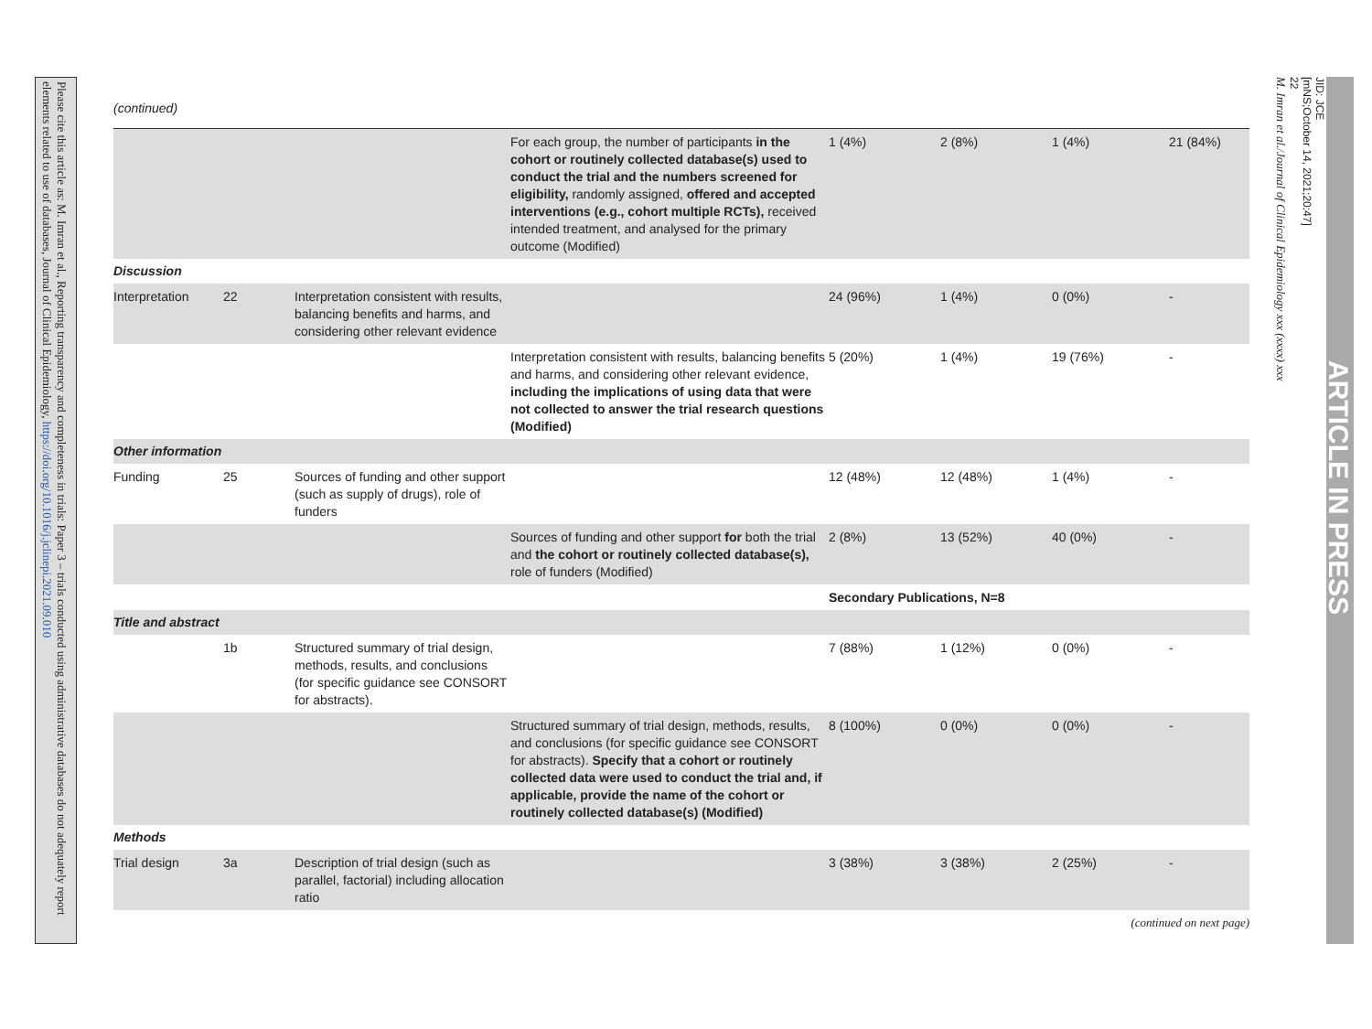Please cite this article as: M. Imran et al., Reporting transparency and completeness in trials: Paper 3 – trials conducted using administrative databases do not adequately report elements related to use of databases, Journal of Clinical Epidemiology, https://doi.org/10.1016/j.jclinepi.2021.09.010
(continued)
| | | | For each group, the number of participants in the cohort or routinely collected database(s) used to conduct the trial and the numbers screened for eligibility, randomly assigned, offered and accepted interventions (e.g., cohort multiple RCTs), received intended treatment, and analysed for the primary outcome (Modified) | 1 (4%) | 2 (8%) | 1 (4%) | 21 (84%) |
| Discussion | | | | | | | |
| Interpretation | 22 | Interpretation consistent with results, balancing benefits and harms, and considering other relevant evidence | | 24 (96%) | 1 (4%) | 0 (0%) | - |
| | | | Interpretation consistent with results, balancing benefits and harms, and considering other relevant evidence, including the implications of using data that were not collected to answer the trial research questions (Modified) | 5 (20%) | 1 (4%) | 19 (76%) | - |
| Other information | | | | | | | |
| Funding | 25 | Sources of funding and other support (such as supply of drugs), role of funders | | 12 (48%) | 12 (48%) | 1 (4%) | - |
| | | | Sources of funding and other support for both the trial and the cohort or routinely collected database(s), role of funders (Modified) | 2 (8%) | 13 (52%) | 40 (0%) | - |
| | | | | Secondary Publications, N=8 | | | |
| Title and abstract | | | | | | | |
| | 1b | Structured summary of trial design, methods, results, and conclusions (for specific guidance see CONSORT for abstracts). | | 7 (88%) | 1 (12%) | 0 (0%) | - |
| | | | Structured summary of trial design, methods, results, and conclusions (for specific guidance see CONSORT for abstracts). Specify that a cohort or routinely collected data were used to conduct the trial and, if applicable, provide the name of the cohort or routinely collected database(s) (Modified) | 8 (100%) | 0 (0%) | 0 (0%) | - |
| Methods | | | | | | | |
| Trial design | 3a | Description of trial design (such as parallel, factorial) including allocation ratio | | 3 (38%) | 3 (38%) | 2 (25%) | - |
(continued on next page)
22
M. Imran et al./Journal of Clinical Epidemiology xxx (xxxx) xxx
JID: JCE
[mNS;October 14, 2021;20:47]
ARTICLE IN PRESS